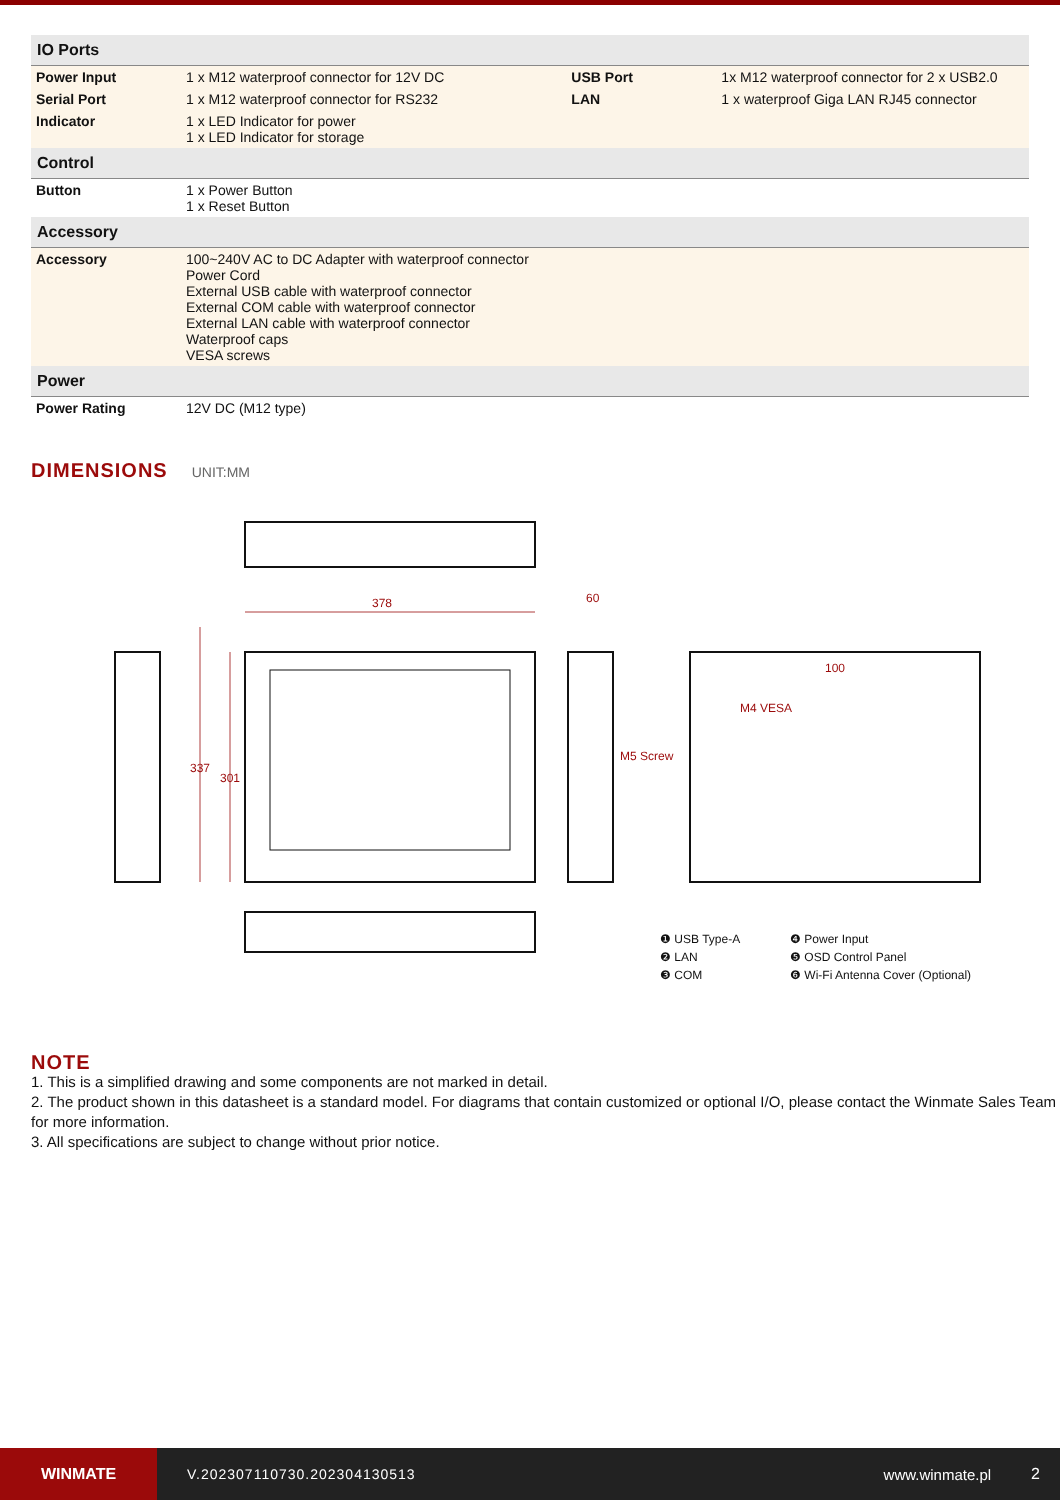| IO Ports | | | |
| --- | --- | --- | --- |
| Power Input | 1 x M12 waterproof connector for 12V DC | USB Port | 1x M12 waterproof connector for 2 x USB2.0 |
| Serial Port | 1 x M12 waterproof connector for RS232 | LAN | 1 x waterproof Giga LAN RJ45 connector |
| Indicator | 1 x LED Indicator for power 1 x LED Indicator for storage | | |
| Control | | | |
| Button | 1 x Power Button 1 x Reset Button | | |
| Accessory | | | |
| Accessory | 100~240V AC to DC Adapter with waterproof connector Power Cord External USB cable with waterproof connector External COM cable with waterproof connector External LAN cable with waterproof connector Waterproof caps VESA screws | | |
| Power | | | |
| Power Rating | 12V DC (M12 type) | | |
DIMENSIONS
UNIT:MM
378
60
M5 Screw
M4 VESA
100
337
301
❶ USB Type-A ❹ Power Input ❷ LAN ❺ OSD Control Panel ❸ COM ❻ Wi-Fi Antenna Cover (Optional)
NOTE
1. This is a simplified drawing and some components are not marked in detail.
2. The product shown in this datasheet is a standard model. For diagrams that contain customized or optional I/O, please contact the Winmate Sales Team for more information.
3. All specifications are subject to change without prior notice.
WINMATE
V.202307110730.202304130513 www.winmate.pl 2